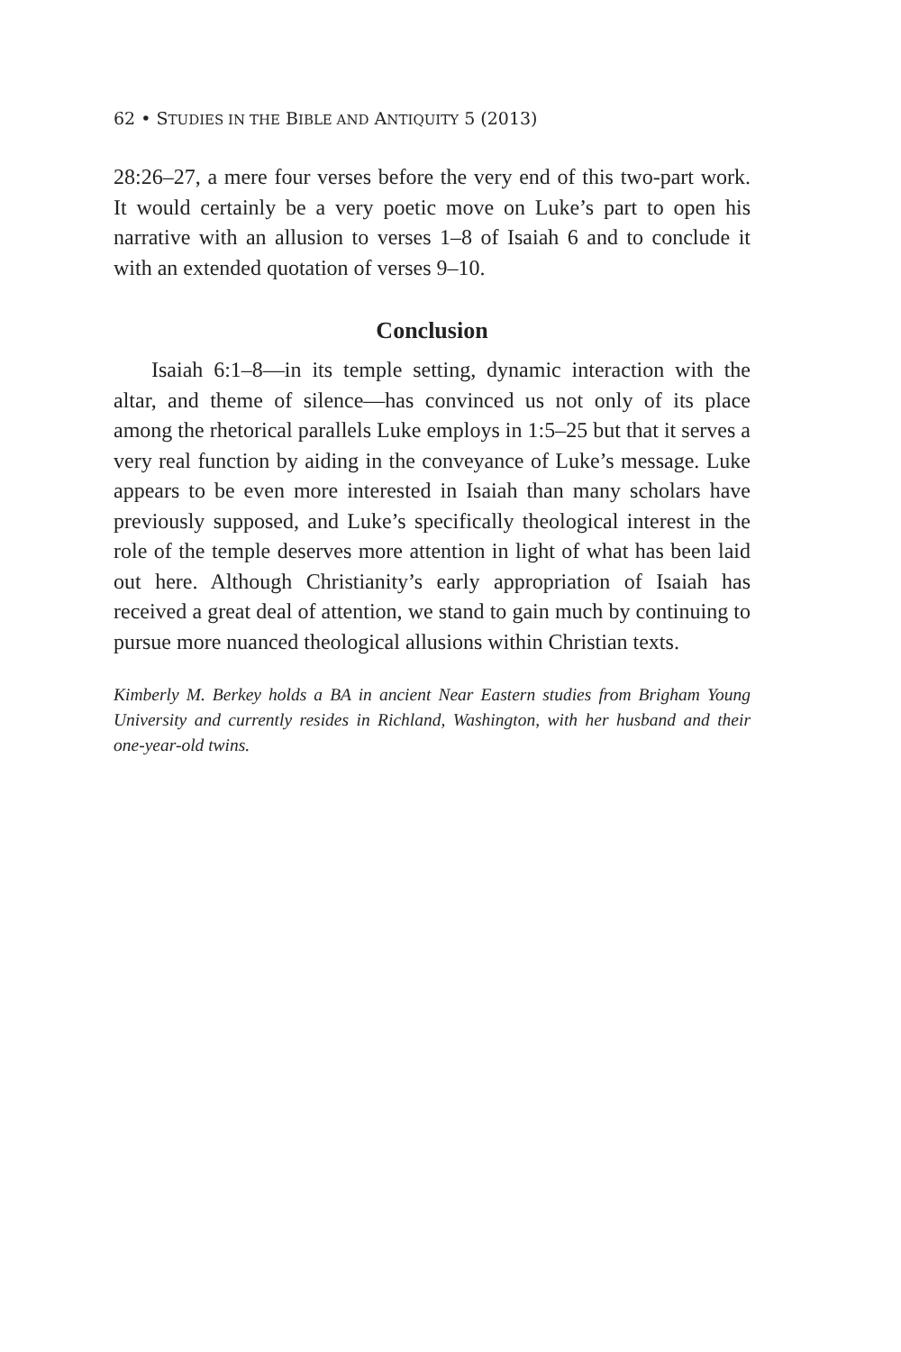62 • STUDIES IN THE BIBLE AND ANTIQUITY 5 (2013)
28:26–27, a mere four verses before the very end of this two-part work. It would certainly be a very poetic move on Luke’s part to open his narrative with an allusion to verses 1–8 of Isaiah 6 and to conclude it with an extended quotation of verses 9–10.
Conclusion
Isaiah 6:1–8—in its temple setting, dynamic interaction with the altar, and theme of silence—has convinced us not only of its place among the rhetorical parallels Luke employs in 1:5–25 but that it serves a very real function by aiding in the conveyance of Luke’s message. Luke appears to be even more interested in Isaiah than many scholars have previously supposed, and Luke’s specifically theological interest in the role of the temple deserves more attention in light of what has been laid out here. Although Christianity’s early appropriation of Isaiah has received a great deal of attention, we stand to gain much by continuing to pursue more nuanced theological allusions within Christian texts.
Kimberly M. Berkey holds a BA in ancient Near Eastern studies from Brigham Young University and currently resides in Richland, Washington, with her husband and their one-year-old twins.